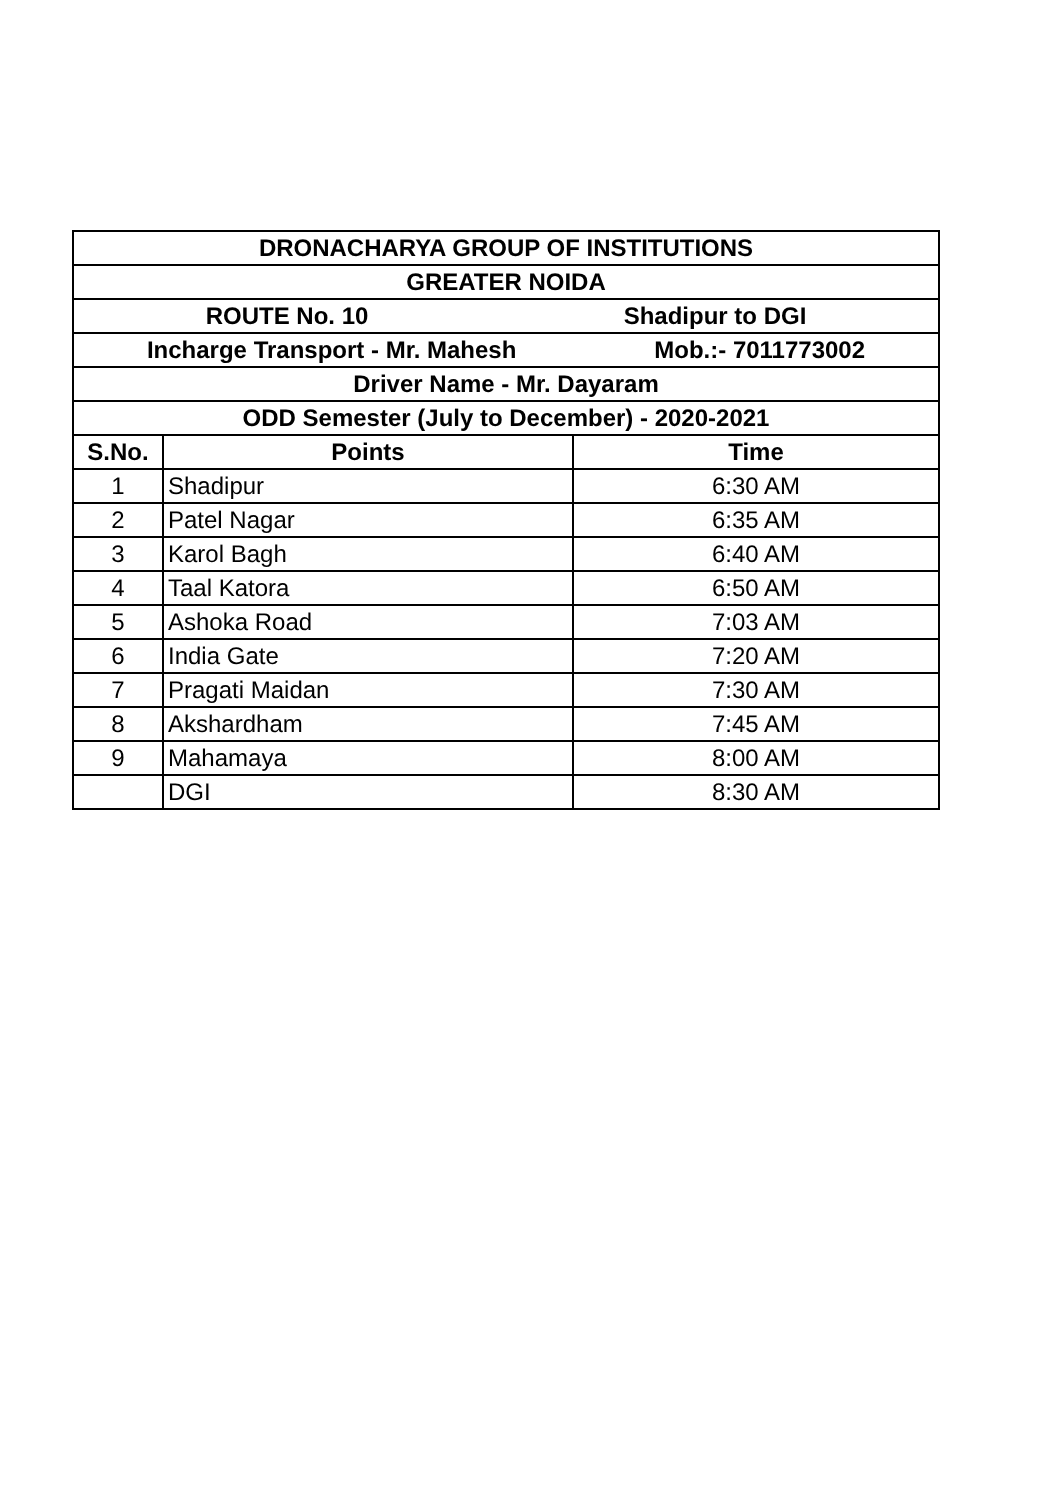| DRONACHARYA GROUP OF INSTITUTIONS | | |
| --- | --- | --- |
| GREATER NOIDA | | |
| ROUTE No. 10 Shadipur to DGI | | |
| Incharge Transport - Mr. Mahesh Mob.:- 7011773002 | | |
| Driver Name - Mr. Dayaram | | |
| ODD Semester (July to December) - 2020-2021 | | |
| S.No. | Points | Time |
| 1 | Shadipur | 6:30 AM |
| 2 | Patel Nagar | 6:35 AM |
| 3 | Karol Bagh | 6:40 AM |
| 4 | Taal Katora | 6:50 AM |
| 5 | Ashoka Road | 7:03 AM |
| 6 | India Gate | 7:20 AM |
| 7 | Pragati Maidan | 7:30 AM |
| 8 | Akshardham | 7:45 AM |
| 9 | Mahamaya | 8:00 AM |
| | DGI | 8:30 AM |